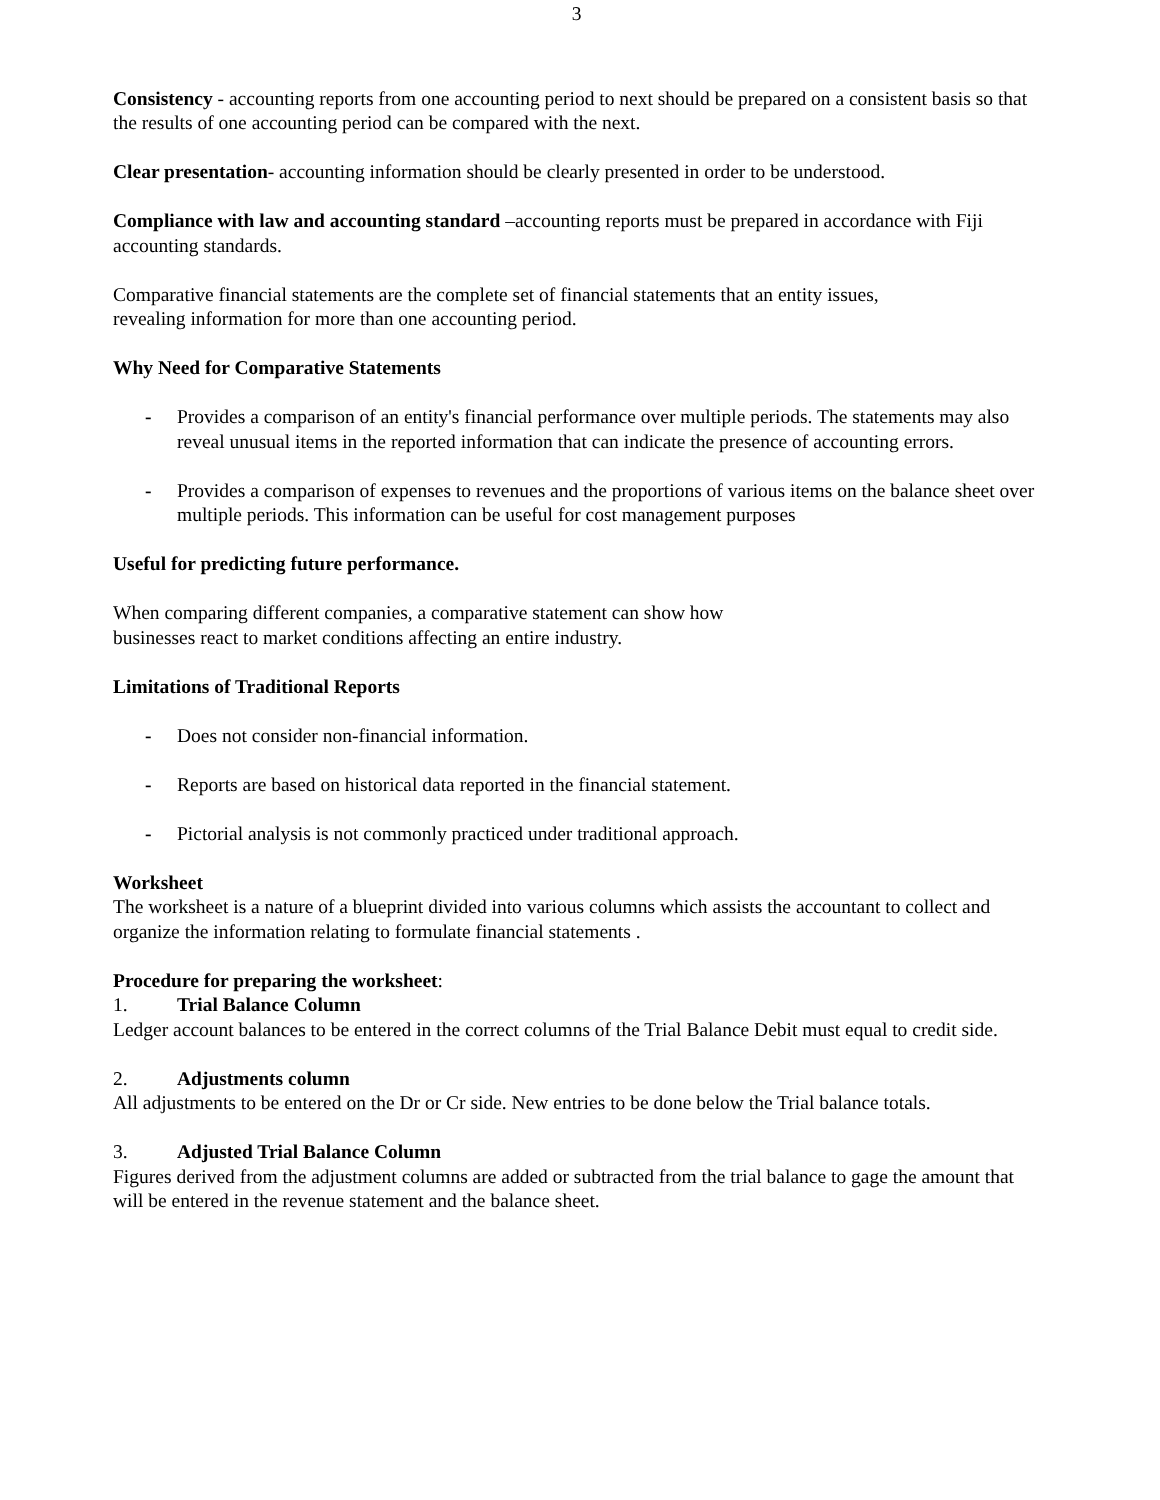3
Consistency - accounting reports from one accounting period to next should be prepared on a consistent basis so that the results of one accounting period can be compared with the next.
Clear presentation- accounting information should be clearly presented in order to be understood.
Compliance with law and accounting standard –accounting reports must be prepared in accordance with Fiji accounting standards.
Comparative financial statements are the complete set of financial statements that an entity issues,
revealing information for more than one accounting period.
Why Need for Comparative Statements
- Provides a comparison of an entity's financial performance over multiple periods. The statements may also reveal unusual items in the reported information that can indicate the presence of accounting errors.
- Provides a comparison of expenses to revenues and the proportions of various items on the balance sheet over multiple periods. This information can be useful for cost management purposes
Useful for predicting future performance.
When comparing different companies, a comparative statement can show how
businesses react to market conditions affecting an entire industry.
Limitations of Traditional Reports
- Does not consider non-financial information.
- Reports are based on historical data reported in the financial statement.
- Pictorial analysis is not commonly practiced under traditional approach.
Worksheet
The worksheet is a nature of a blueprint divided into various columns which assists the accountant to collect and organize the information relating to formulate financial statements .
Procedure for preparing the worksheet:
1. Trial Balance Column
Ledger account balances to be entered in the correct columns of the Trial Balance Debit must equal to credit side.
2. Adjustments column
All adjustments to be entered on the Dr or Cr side. New entries to be done below the Trial balance totals.
3. Adjusted Trial Balance Column
Figures derived from the adjustment columns are added or subtracted from the trial balance to gage the amount that will be entered in the revenue statement and the balance sheet.